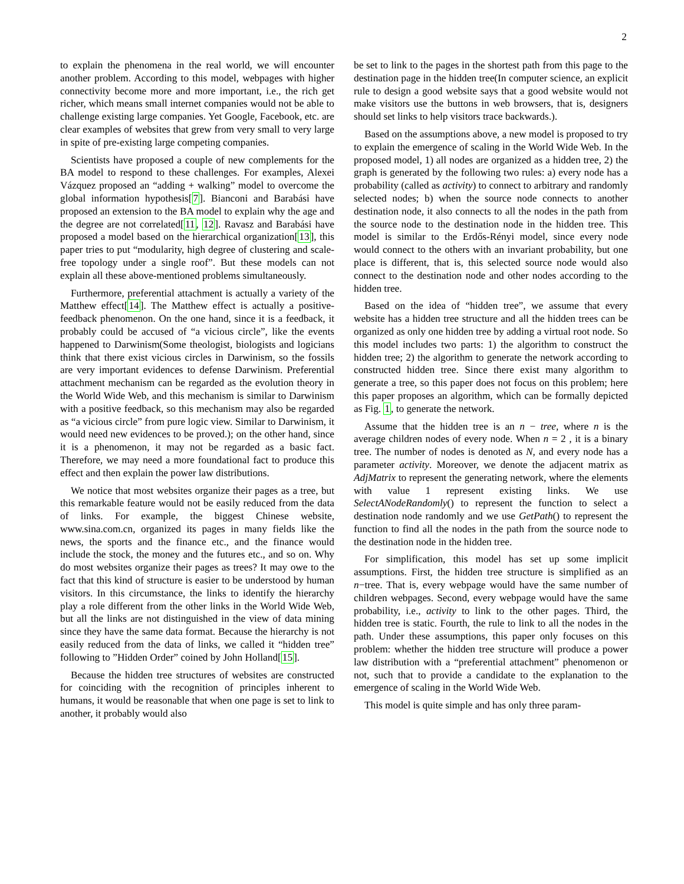2
to explain the phenomena in the real world, we will encounter another problem. According to this model, webpages with higher connectivity become more and more important, i.e., the rich get richer, which means small internet companies would not be able to challenge existing large companies. Yet Google, Facebook, etc. are clear examples of websites that grew from very small to very large in spite of pre-existing large competing companies.
Scientists have proposed a couple of new complements for the BA model to respond to these challenges. For examples, Alexei Vázquez proposed an “adding + walking” model to overcome the global information hypothesis[7]. Bianconi and Barabási have proposed an extension to the BA model to explain why the age and the degree are not correlated[11, 12]. Ravasz and Barabási have proposed a model based on the hierarchical organization[13], this paper tries to put “modularity, high degree of clustering and scale-free topology under a single roof”. But these models can not explain all these above-mentioned problems simultaneously.
Furthermore, preferential attachment is actually a variety of the Matthew effect[14]. The Matthew effect is actually a positive-feedback phenomenon. On the one hand, since it is a feedback, it probably could be accused of “a vicious circle”, like the events happened to Darwinism(Some theologist, biologists and logicians think that there exist vicious circles in Darwinism, so the fossils are very important evidences to defense Darwinism. Preferential attachment mechanism can be regarded as the evolution theory in the World Wide Web, and this mechanism is similar to Darwinism with a positive feedback, so this mechanism may also be regarded as “a vicious circle” from pure logic view. Similar to Darwinism, it would need new evidences to be proved.); on the other hand, since it is a phenomenon, it may not be regarded as a basic fact. Therefore, we may need a more foundational fact to produce this effect and then explain the power law distributions.
We notice that most websites organize their pages as a tree, but this remarkable feature would not be easily reduced from the data of links. For example, the biggest Chinese website, www.sina.com.cn, organized its pages in many fields like the news, the sports and the finance etc., and the finance would include the stock, the money and the futures etc., and so on. Why do most websites organize their pages as trees? It may owe to the fact that this kind of structure is easier to be understood by human visitors. In this circumstance, the links to identify the hierarchy play a role different from the other links in the World Wide Web, but all the links are not distinguished in the view of data mining since they have the same data format. Because the hierarchy is not easily reduced from the data of links, we called it “hidden tree” following to ”Hidden Order” coined by John Holland[15].
Because the hidden tree structures of websites are constructed for coinciding with the recognition of principles inherent to humans, it would be reasonable that when one page is set to link to another, it probably would also
be set to link to the pages in the shortest path from this page to the destination page in the hidden tree(In computer science, an explicit rule to design a good website says that a good website would not make visitors use the buttons in web browsers, that is, designers should set links to help visitors trace backwards.).
Based on the assumptions above, a new model is proposed to try to explain the emergence of scaling in the World Wide Web. In the proposed model, 1) all nodes are organized as a hidden tree, 2) the graph is generated by the following two rules: a) every node has a probability (called as activity) to connect to arbitrary and randomly selected nodes; b) when the source node connects to another destination node, it also connects to all the nodes in the path from the source node to the destination node in the hidden tree. This model is similar to the Erdős-Rényi model, since every node would connect to the others with an invariant probability, but one place is different, that is, this selected source node would also connect to the destination node and other nodes according to the hidden tree.
Based on the idea of “hidden tree”, we assume that every website has a hidden tree structure and all the hidden trees can be organized as only one hidden tree by adding a virtual root node. So this model includes two parts: 1) the algorithm to construct the hidden tree; 2) the algorithm to generate the network according to constructed hidden tree. Since there exist many algorithm to generate a tree, so this paper does not focus on this problem; here this paper proposes an algorithm, which can be formally depicted as Fig. 1, to generate the network.
Assume that the hidden tree is an n − tree, where n is the average children nodes of every node. When n = 2 , it is a binary tree. The number of nodes is denoted as N, and every node has a parameter activity. Moreover, we denote the adjacent matrix as AdjMatrix to represent the generating network, where the elements with value 1 represent existing links. We use SelectANodeRandomly() to represent the function to select a destination node randomly and we use GetPath() to represent the function to find all the nodes in the path from the source node to the destination node in the hidden tree.
For simplification, this model has set up some implicit assumptions. First, the hidden tree structure is simplified as an n−tree. That is, every webpage would have the same number of children webpages. Second, every webpage would have the same probability, i.e., activity to link to the other pages. Third, the hidden tree is static. Fourth, the rule to link to all the nodes in the path. Under these assumptions, this paper only focuses on this problem: whether the hidden tree structure will produce a power law distribution with a “preferential attachment” phenomenon or not, such that to provide a candidate to the explanation to the emergence of scaling in the World Wide Web.
This model is quite simple and has only three param-